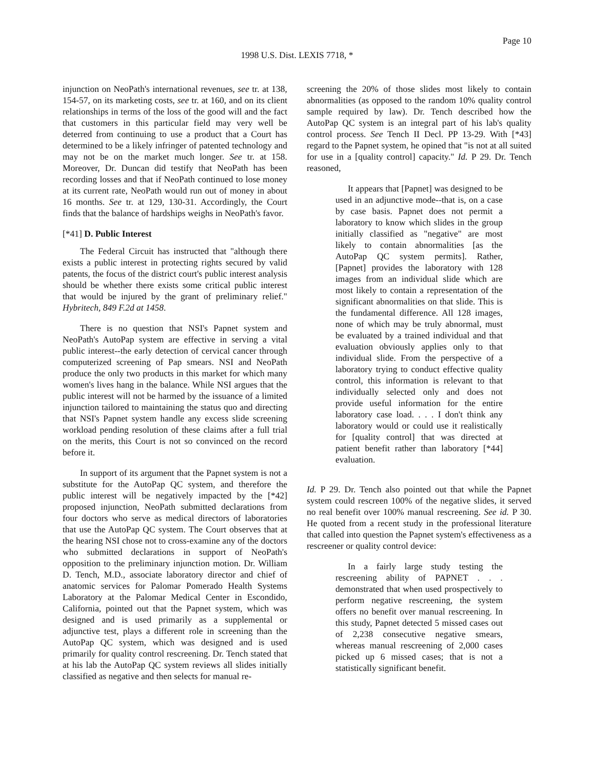Page 10
1998 U.S. Dist. LEXIS 7718, *
injunction on NeoPath's international revenues, see tr. at 138, 154-57, on its marketing costs, see tr. at 160, and on its client relationships in terms of the loss of the good will and the fact that customers in this particular field may very well be deterred from continuing to use a product that a Court has determined to be a likely infringer of patented technology and may not be on the market much longer. See tr. at 158. Moreover, Dr. Duncan did testify that NeoPath has been recording losses and that if NeoPath continued to lose money at its current rate, NeoPath would run out of money in about 16 months. See tr. at 129, 130-31. Accordingly, the Court finds that the balance of hardships weighs in NeoPath's favor.
[*41] D. Public Interest
The Federal Circuit has instructed that "although there exists a public interest in protecting rights secured by valid patents, the focus of the district court's public interest analysis should be whether there exists some critical public interest that would be injured by the grant of preliminary relief." Hybritech, 849 F.2d at 1458.
There is no question that NSI's Papnet system and NeoPath's AutoPap system are effective in serving a vital public interest--the early detection of cervical cancer through computerized screening of Pap smears. NSI and NeoPath produce the only two products in this market for which many women's lives hang in the balance. While NSI argues that the public interest will not be harmed by the issuance of a limited injunction tailored to maintaining the status quo and directing that NSI's Papnet system handle any excess slide screening workload pending resolution of these claims after a full trial on the merits, this Court is not so convinced on the record before it.
In support of its argument that the Papnet system is not a substitute for the AutoPap QC system, and therefore the public interest will be negatively impacted by the [*42] proposed injunction, NeoPath submitted declarations from four doctors who serve as medical directors of laboratories that use the AutoPap QC system. The Court observes that at the hearing NSI chose not to cross-examine any of the doctors who submitted declarations in support of NeoPath's opposition to the preliminary injunction motion. Dr. William D. Tench, M.D., associate laboratory director and chief of anatomic services for Palomar Pomerado Health Systems Laboratory at the Palomar Medical Center in Escondido, California, pointed out that the Papnet system, which was designed and is used primarily as a supplemental or adjunctive test, plays a different role in screening than the AutoPap QC system, which was designed and is used primarily for quality control rescreening. Dr. Tench stated that at his lab the AutoPap QC system reviews all slides initially classified as negative and then selects for manual re-
screening the 20% of those slides most likely to contain abnormalities (as opposed to the random 10% quality control sample required by law). Dr. Tench described how the AutoPap QC system is an integral part of his lab's quality control process. See Tench II Decl. PP 13-29. With [*43] regard to the Papnet system, he opined that "is not at all suited for use in a [quality control] capacity." Id. P 29. Dr. Tench reasoned,
It appears that [Papnet] was designed to be used in an adjunctive mode--that is, on a case by case basis. Papnet does not permit a laboratory to know which slides in the group initially classified as "negative" are most likely to contain abnormalities [as the AutoPap QC system permits]. Rather, [Papnet] provides the laboratory with 128 images from an individual slide which are most likely to contain a representation of the significant abnormalities on that slide. This is the fundamental difference. All 128 images, none of which may be truly abnormal, must be evaluated by a trained individual and that evaluation obviously applies only to that individual slide. From the perspective of a laboratory trying to conduct effective quality control, this information is relevant to that individually selected only and does not provide useful information for the entire laboratory case load. . . . I don't think any laboratory would or could use it realistically for [quality control] that was directed at patient benefit rather than laboratory [*44] evaluation.
Id. P 29. Dr. Tench also pointed out that while the Papnet system could rescreen 100% of the negative slides, it served no real benefit over 100% manual rescreening. See id. P 30. He quoted from a recent study in the professional literature that called into question the Papnet system's effectiveness as a rescreener or quality control device:
In a fairly large study testing the rescreening ability of PAPNET . . . demonstrated that when used prospectively to perform negative rescreening, the system offers no benefit over manual rescreening. In this study, Papnet detected 5 missed cases out of 2,238 consecutive negative smears, whereas manual rescreening of 2,000 cases picked up 6 missed cases; that is not a statistically significant benefit.